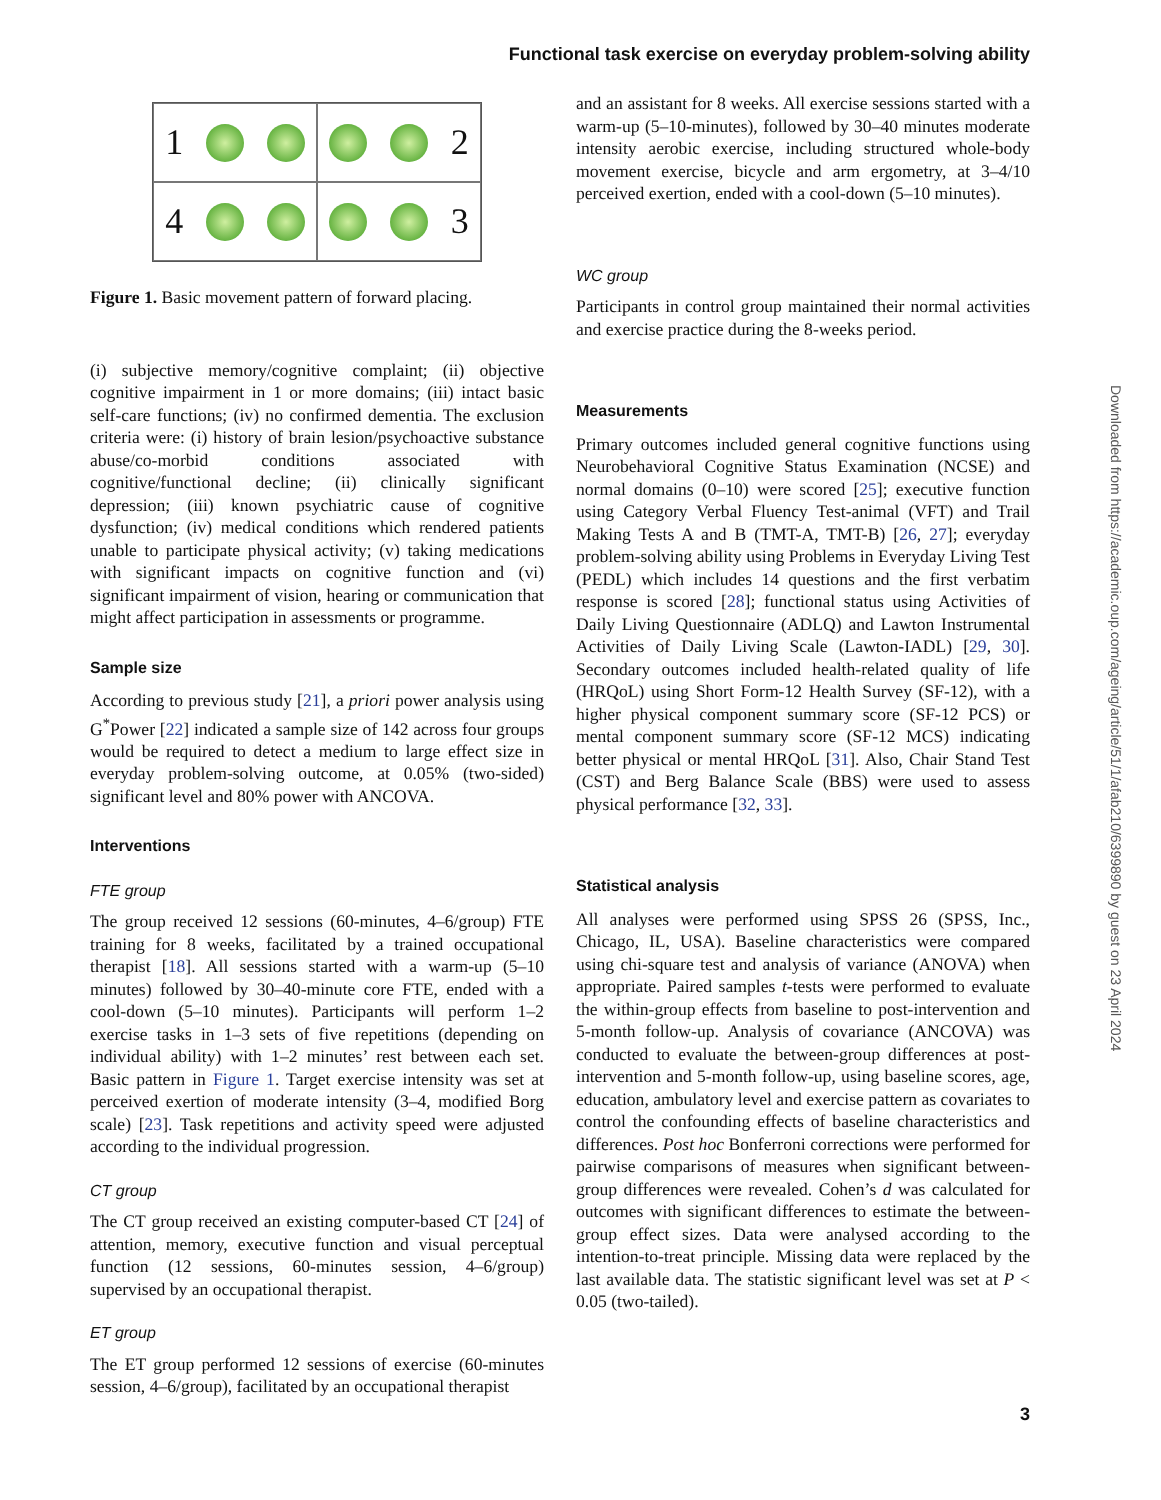Functional task exercise on everyday problem-solving ability
1
2
4
3
Figure 1. Basic movement pattern of forward placing.
(i) subjective memory/cognitive complaint; (ii) objective cognitive impairment in 1 or more domains; (iii) intact basic self-care functions; (iv) no confirmed dementia. The exclusion criteria were: (i) history of brain lesion/psychoactive substance abuse/co-morbid conditions associated with cognitive/functional decline; (ii) clinically significant depression; (iii) known psychiatric cause of cognitive dysfunction; (iv) medical conditions which rendered patients unable to participate physical activity; (v) taking medications with significant impacts on cognitive function and (vi) significant impairment of vision, hearing or communication that might affect participation in assessments or programme.
Sample size
According to previous study [21], a priori power analysis using G<sup>*</sup>Power [22] indicated a sample size of 142 across four groups would be required to detect a medium to large effect size in everyday problem-solving outcome, at 0.05% (two-sided) significant level and 80% power with ANCOVA.
Interventions
FTE group
The group received 12 sessions (60-minutes, 4–6/group) FTE training for 8 weeks, facilitated by a trained occupational therapist [18]. All sessions started with a warm-up (5–10 minutes) followed by 30–40-minute core FTE, ended with a cool-down (5–10 minutes). Participants will perform 1–2 exercise tasks in 1–3 sets of five repetitions (depending on individual ability) with 1–2 minutes’ rest between each set. Basic pattern in Figure 1. Target exercise intensity was set at perceived exertion of moderate intensity (3–4, modified Borg scale) [23]. Task repetitions and activity speed were adjusted according to the individual progression.
CT group
The CT group received an existing computer-based CT [24] of attention, memory, executive function and visual perceptual function (12 sessions, 60-minutes session, 4–6/group) supervised by an occupational therapist.
ET group
The ET group performed 12 sessions of exercise (60-minutes session, 4–6/group), facilitated by an occupational therapist
and an assistant for 8 weeks. All exercise sessions started with a warm-up (5–10-minutes), followed by 30–40 minutes moderate intensity aerobic exercise, including structured whole-body movement exercise, bicycle and arm ergometry, at 3–4/10 perceived exertion, ended with a cool-down (5–10 minutes).
WC group
Participants in control group maintained their normal activities and exercise practice during the 8-weeks period.
Measurements
Primary outcomes included general cognitive functions using Neurobehavioral Cognitive Status Examination (NCSE) and normal domains (0–10) were scored [25]; executive function using Category Verbal Fluency Test-animal (VFT) and Trail Making Tests A and B (TMT-A, TMT-B) [26, 27]; everyday problem-solving ability using Problems in Everyday Living Test (PEDL) which includes 14 questions and the first verbatim response is scored [28]; functional status using Activities of Daily Living Questionnaire (ADLQ) and Lawton Instrumental Activities of Daily Living Scale (Lawton-IADL) [29, 30]. Secondary outcomes included health-related quality of life (HRQoL) using Short Form-12 Health Survey (SF-12), with a higher physical component summary score (SF-12 PCS) or mental component summary score (SF-12 MCS) indicating better physical or mental HRQoL [31]. Also, Chair Stand Test (CST) and Berg Balance Scale (BBS) were used to assess physical performance [32, 33].
Statistical analysis
All analyses were performed using SPSS 26 (SPSS, Inc., Chicago, IL, USA). Baseline characteristics were compared using chi-square test and analysis of variance (ANOVA) when appropriate. Paired samples t-tests were performed to evaluate the within-group effects from baseline to post-intervention and 5-month follow-up. Analysis of covariance (ANCOVA) was conducted to evaluate the between-group differences at post-intervention and 5-month follow-up, using baseline scores, age, education, ambulatory level and exercise pattern as covariates to control the confounding effects of baseline characteristics and differences. Post hoc Bonferroni corrections were performed for pairwise comparisons of measures when significant between-group differences were revealed. Cohen’s d was calculated for outcomes with significant differences to estimate the between-group effect sizes. Data were analysed according to the intention-to-treat principle. Missing data were replaced by the last available data. The statistic significant level was set at P < 0.05 (two-tailed).
Downloaded from https://academic.oup.com/ageing/article/51/1/afab210/6399890 by guest on 23 April 2024
3